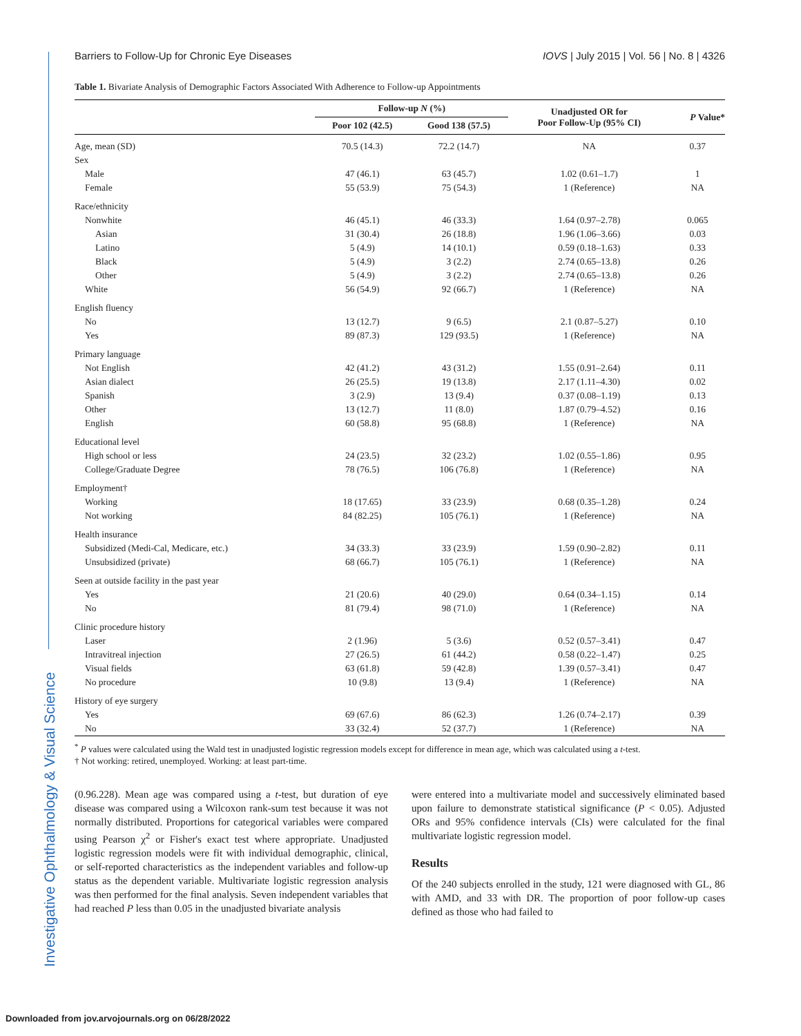Investigative Ophthalmology & Visual Science
Barriers to Follow-Up for Chronic Eye Diseases IOVS | July 2015 | Vol. 56 | No. 8 | 4326
Table 1. Bivariate Analysis of Demographic Factors Associated With Adherence to Follow-up Appointments
| | Follow-up N (%) | | Unadjusted OR for Poor Follow-Up (95% CI) | P Value* |
| --- | --- | --- | --- | --- |
| | Poor 102 (42.5) | Good 138 (57.5) | | |
| Age, mean (SD) | 70.5 (14.3) | 72.2 (14.7) | NA | 0.37 |
| Sex | | | | |
| Male | 47 (46.1) | 63 (45.7) | 1.02 (0.61–1.7) | 1 |
| Female | 55 (53.9) | 75 (54.3) | 1 (Reference) | NA |
| Race/ethnicity | | | | |
| Nonwhite | 46 (45.1) | 46 (33.3) | 1.64 (0.97–2.78) | 0.065 |
| Asian | 31 (30.4) | 26 (18.8) | 1.96 (1.06–3.66) | 0.03 |
| Latino | 5 (4.9) | 14 (10.1) | 0.59 (0.18–1.63) | 0.33 |
| Black | 5 (4.9) | 3 (2.2) | 2.74 (0.65–13.8) | 0.26 |
| Other | 5 (4.9) | 3 (2.2) | 2.74 (0.65–13.8) | 0.26 |
| White | 56 (54.9) | 92 (66.7) | 1 (Reference) | NA |
| English fluency | | | | |
| No | 13 (12.7) | 9 (6.5) | 2.1 (0.87–5.27) | 0.10 |
| Yes | 89 (87.3) | 129 (93.5) | 1 (Reference) | NA |
| Primary language | | | | |
| Not English | 42 (41.2) | 43 (31.2) | 1.55 (0.91–2.64) | 0.11 |
| Asian dialect | 26 (25.5) | 19 (13.8) | 2.17 (1.11–4.30) | 0.02 |
| Spanish | 3 (2.9) | 13 (9.4) | 0.37 (0.08–1.19) | 0.13 |
| Other | 13 (12.7) | 11 (8.0) | 1.87 (0.79–4.52) | 0.16 |
| English | 60 (58.8) | 95 (68.8) | 1 (Reference) | NA |
| Educational level | | | | |
| High school or less | 24 (23.5) | 32 (23.2) | 1.02 (0.55–1.86) | 0.95 |
| College/Graduate Degree | 78 (76.5) | 106 (76.8) | 1 (Reference) | NA |
| Employment† | | | | |
| Working | 18 (17.65) | 33 (23.9) | 0.68 (0.35–1.28) | 0.24 |
| Not working | 84 (82.25) | 105 (76.1) | 1 (Reference) | NA |
| Health insurance | | | | |
| Subsidized (Medi-Cal, Medicare, etc.) | 34 (33.3) | 33 (23.9) | 1.59 (0.90–2.82) | 0.11 |
| Unsubsidized (private) | 68 (66.7) | 105 (76.1) | 1 (Reference) | NA |
| Seen at outside facility in the past year | | | | |
| Yes | 21 (20.6) | 40 (29.0) | 0.64 (0.34–1.15) | 0.14 |
| No | 81 (79.4) | 98 (71.0) | 1 (Reference) | NA |
| Clinic procedure history | | | | |
| Laser | 2 (1.96) | 5 (3.6) | 0.52 (0.57–3.41) | 0.47 |
| Intravitreal injection | 27 (26.5) | 61 (44.2) | 0.58 (0.22–1.47) | 0.25 |
| Visual fields | 63 (61.8) | 59 (42.8) | 1.39 (0.57–3.41) | 0.47 |
| No procedure | 10 (9.8) | 13 (9.4) | 1 (Reference) | NA |
| History of eye surgery | | | | |
| Yes | 69 (67.6) | 86 (62.3) | 1.26 (0.74–2.17) | 0.39 |
| No | 33 (32.4) | 52 (37.7) | 1 (Reference) | NA |
<sup>*</sup> P values were calculated using the Wald test in unadjusted logistic regression models except for difference in mean age, which was calculated using a t-test.
† Not working: retired, unemployed. Working: at least part-time.
(0.96.228). Mean age was compared using a t-test, but duration of eye disease was compared using a Wilcoxon rank-sum test because it was not normally distributed. Proportions for categorical variables were compared using Pearson χ<sup>2</sup> or Fisher's exact test where appropriate. Unadjusted logistic regression models were fit with individual demographic, clinical, or self-reported characteristics as the independent variables and follow-up status as the dependent variable. Multivariate logistic regression analysis was then performed for the final analysis. Seven independent variables that had reached P less than 0.05 in the unadjusted bivariate analysis
were entered into a multivariate model and successively eliminated based upon failure to demonstrate statistical significance (P < 0.05). Adjusted ORs and 95% confidence intervals (CIs) were calculated for the final multivariate logistic regression model.
Results
Of the 240 subjects enrolled in the study, 121 were diagnosed with GL, 86 with AMD, and 33 with DR. The proportion of poor follow-up cases defined as those who had failed to
Downloaded from jov.arvojournals.org on 06/28/2022